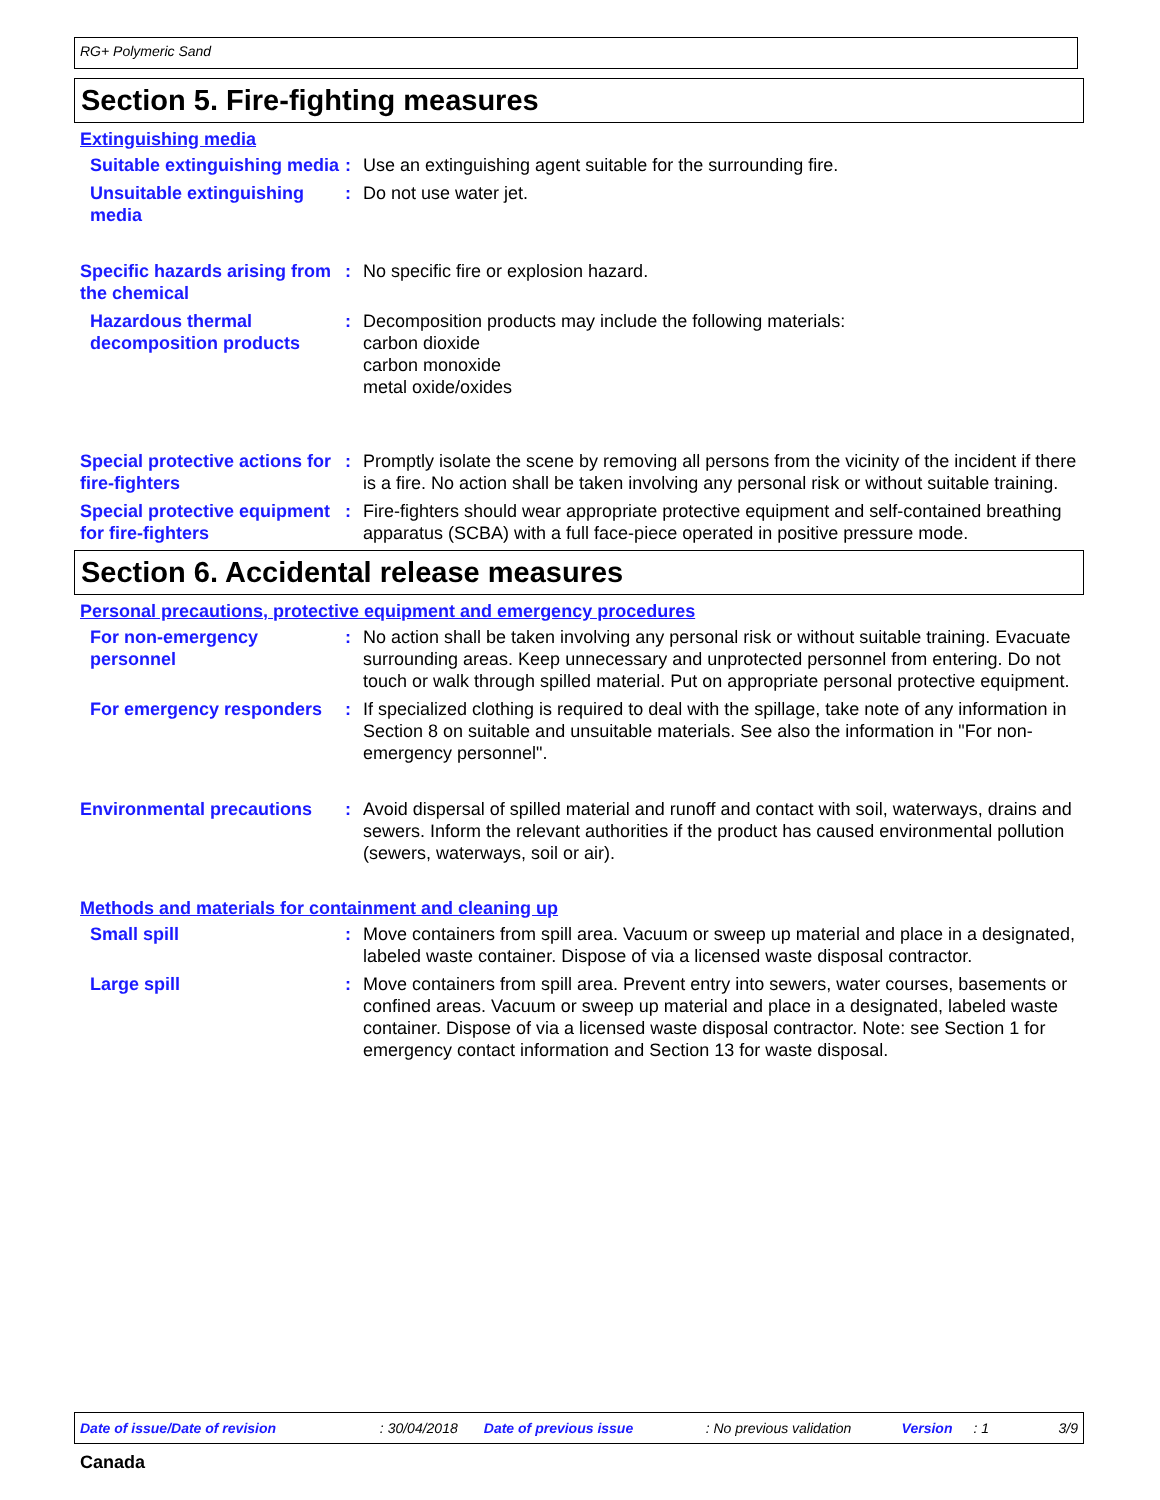RG+ Polymeric Sand
Section 5. Fire-fighting measures
Extinguishing media
Suitable extinguishing media
: Use an extinguishing agent suitable for the surrounding fire.
Unsuitable extinguishing media
: Do not use water jet.
Specific hazards arising from the chemical
: No specific fire or explosion hazard.
Hazardous thermal decomposition products
: Decomposition products may include the following materials:
carbon dioxide
carbon monoxide
metal oxide/oxides
Special protective actions for fire-fighters
: Promptly isolate the scene by removing all persons from the vicinity of the incident if there is a fire. No action shall be taken involving any personal risk or without suitable training.
Special protective equipment for fire-fighters
: Fire-fighters should wear appropriate protective equipment and self-contained breathing apparatus (SCBA) with a full face-piece operated in positive pressure mode.
Section 6. Accidental release measures
Personal precautions, protective equipment and emergency procedures
For non-emergency personnel
: No action shall be taken involving any personal risk or without suitable training. Evacuate surrounding areas. Keep unnecessary and unprotected personnel from entering. Do not touch or walk through spilled material. Put on appropriate personal protective equipment.
For emergency responders
: If specialized clothing is required to deal with the spillage, take note of any information in Section 8 on suitable and unsuitable materials. See also the information in "For non-emergency personnel".
Environmental precautions
: Avoid dispersal of spilled material and runoff and contact with soil, waterways, drains and sewers. Inform the relevant authorities if the product has caused environmental pollution (sewers, waterways, soil or air).
Methods and materials for containment and cleaning up
Small spill : Move containers from spill area. Vacuum or sweep up material and place in a designated, labeled waste container. Dispose of via a licensed waste disposal contractor.
Large spill : Move containers from spill area. Prevent entry into sewers, water courses, basements or confined areas. Vacuum or sweep up material and place in a designated, labeled waste container. Dispose of via a licensed waste disposal contractor. Note: see Section 1 for emergency contact information and Section 13 for waste disposal.
Date of issue/Date of revision: 30/04/2018 Date of previous issue: No previous validation Version: 1 3/9
Canada